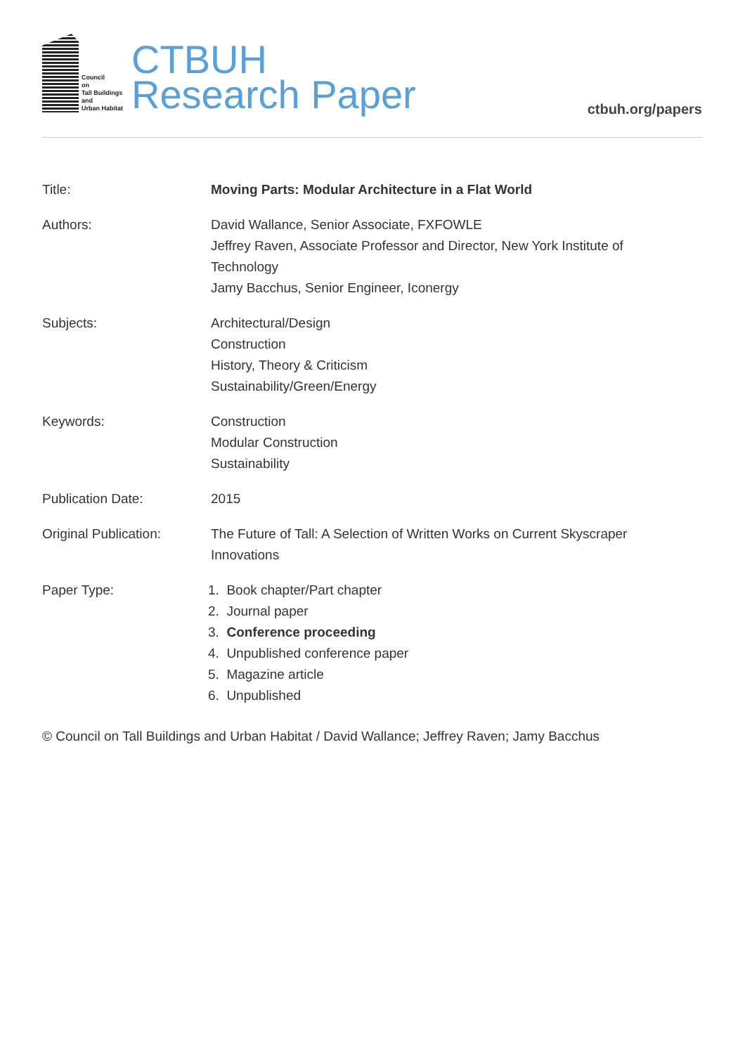Council
on
Tall Buildings
and
Urban Habitat
CTBUH
Research Paper
ctbuh.org/papers
| Title: | Moving Parts: Modular Architecture in a Flat World |
| Authors: | David Wallance, Senior Associate, FXFOWLE Jeffrey Raven, Associate Professor and Director, New York Institute of Technology Jamy Bacchus, Senior Engineer, Iconergy |
| Subjects: | Architectural/Design Construction History, Theory & Criticism Sustainability/Green/Energy |
| Keywords: | Construction Modular Construction Sustainability |
| Publication Date: | 2015 |
| Original Publication: | The Future of Tall: A Selection of Written Works on Current Skyscraper Innovations |
| Paper Type: | 1. Book chapter/Part chapter 2. Journal paper 3. Conference proceeding 4. Unpublished conference paper 5. Magazine article 6. Unpublished |
© Council on Tall Buildings and Urban Habitat / David Wallance; Jeffrey Raven; Jamy Bacchus